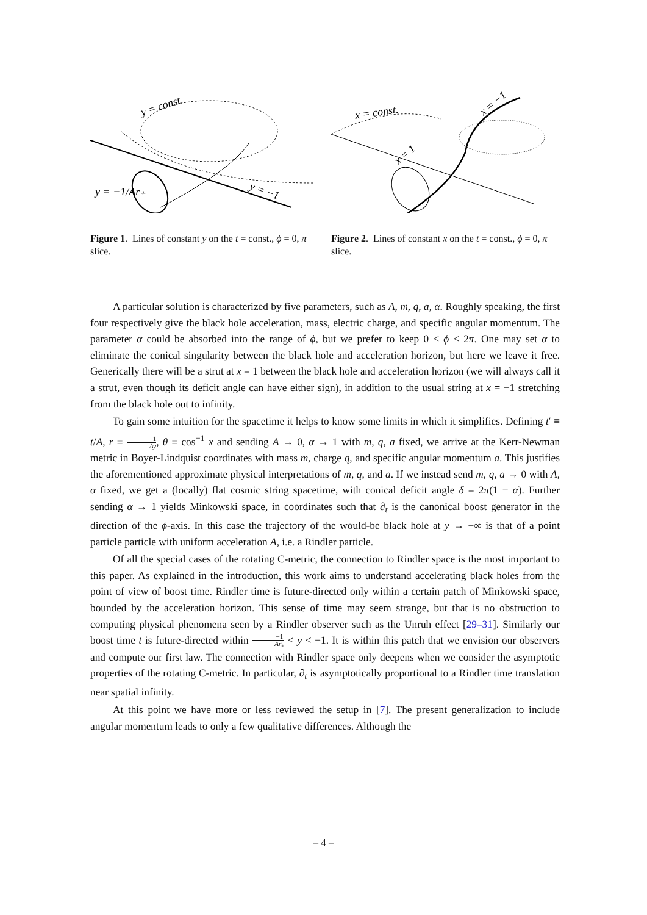y = const.
y = −1
y = −1/Ar₊
Figure 1. Lines of constant y on the t = const., ϕ = 0, π slice.
x = const.
x = −1
x = 1
Figure 2. Lines of constant x on the t = const., ϕ = 0, π slice.
A particular solution is characterized by five parameters, such as A, m, q, a, α. Roughly speaking, the first four respectively give the black hole acceleration, mass, electric charge, and specific angular momentum. The parameter α could be absorbed into the range of ϕ, but we prefer to keep 0 < ϕ < 2π. One may set α to eliminate the conical singularity between the black hole and acceleration horizon, but here we leave it free. Generically there will be a strut at x = 1 between the black hole and acceleration horizon (we will always call it a strut, even though its deficit angle can have either sign), in addition to the usual string at x = −1 stretching from the black hole out to infinity.
To gain some intuition for the spacetime it helps to know some limits in which it simplifies. Defining t′ ≡ t/A, r ≡ −1 Ay, θ ≡ cos<sup>−1</sup> x and sending A → 0, α → 1 with m, q, a fixed, we arrive at the Kerr-Newman metric in Boyer-Lindquist coordinates with mass m, charge q, and specific angular momentum a. This justifies the aforementioned approximate physical interpretations of m, q, and a. If we instead send m, q, a → 0 with A, α fixed, we get a (locally) flat cosmic string spacetime, with conical deficit angle δ = 2π(1 − α). Further sending α → 1 yields Minkowski space, in coordinates such that ∂<sub>t</sub> is the canonical boost generator in the direction of the ϕ-axis. In this case the trajectory of the would-be black hole at y → −∞ is that of a point particle particle with uniform acceleration A, i.e. a Rindler particle.
Of all the special cases of the rotating C-metric, the connection to Rindler space is the most important to this paper. As explained in the introduction, this work aims to understand accelerating black holes from the point of view of boost time. Rindler time is future-directed only within a certain patch of Minkowski space, bounded by the acceleration horizon. This sense of time may seem strange, but that is no obstruction to computing physical phenomena seen by a Rindler observer such as the Unruh effect [29–31]. Similarly our boost time t is future-directed within −1 Ar<sub>+</sub> < y < −1. It is within this patch that we envision our observers and compute our first law. The connection with Rindler space only deepens when we consider the asymptotic properties of the rotating C-metric. In particular, ∂<sub>t</sub> is asymptotically proportional to a Rindler time translation near spatial infinity.
At this point we have more or less reviewed the setup in [7]. The present generalization to include angular momentum leads to only a few qualitative differences. Although the
– 4 –